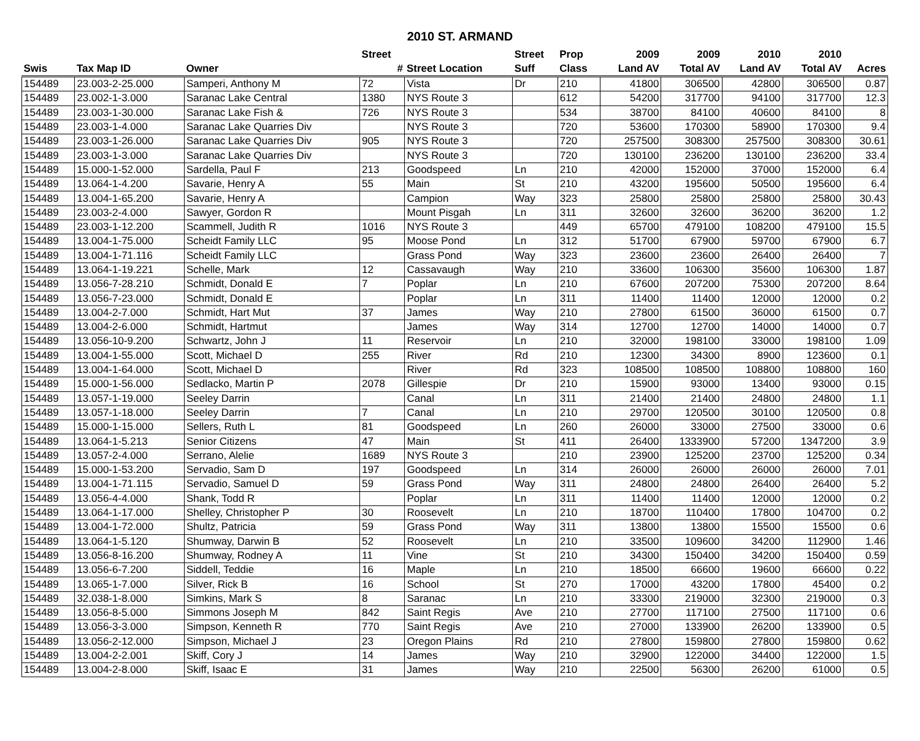2010 ST. ARMAND
| | | | Street | | Street | Prop | 2009 | 2009 | 2010 | 2010 | |
| --- | --- | --- | --- | --- | --- | --- | --- | --- | --- | --- | --- |
| Swis | Tax Map ID | Owner | # | Street Location | Suff | Class | Land AV | Total AV | Land AV | Total AV | Acres |
| 154489 | 23.003-2-25.000 | Samperi, Anthony M | 72 | Vista | Dr | 210 | 41800 | 306500 | 42800 | 306500 | 0.87 |
| 154489 | 23.002-1-3.000 | Saranac Lake Central | 1380 | NYS Route 3 | | 612 | 54200 | 317700 | 94100 | 317700 | 12.3 |
| 154489 | 23.003-1-30.000 | Saranac Lake Fish & | 726 | NYS Route 3 | | 534 | 38700 | 84100 | 40600 | 84100 | 8 |
| 154489 | 23.003-1-4.000 | Saranac Lake Quarries Div | | NYS Route 3 | | 720 | 53600 | 170300 | 58900 | 170300 | 9.4 |
| 154489 | 23.003-1-26.000 | Saranac Lake Quarries Div | 905 | NYS Route 3 | | 720 | 257500 | 308300 | 257500 | 308300 | 30.61 |
| 154489 | 23.003-1-3.000 | Saranac Lake Quarries Div | | NYS Route 3 | | 720 | 130100 | 236200 | 130100 | 236200 | 33.4 |
| 154489 | 15.000-1-52.000 | Sardella, Paul F | 213 | Goodspeed | Ln | 210 | 42000 | 152000 | 37000 | 152000 | 6.4 |
| 154489 | 13.064-1-4.200 | Savarie, Henry A | 55 | Main | St | 210 | 43200 | 195600 | 50500 | 195600 | 6.4 |
| 154489 | 13.004-1-65.200 | Savarie, Henry A | | Campion | Way | 323 | 25800 | 25800 | 25800 | 25800 | 30.43 |
| 154489 | 23.003-2-4.000 | Sawyer, Gordon R | | Mount Pisgah | Ln | 311 | 32600 | 32600 | 36200 | 36200 | 1.2 |
| 154489 | 23.003-1-12.200 | Scammell, Judith R | 1016 | NYS Route 3 | | 449 | 65700 | 479100 | 108200 | 479100 | 15.5 |
| 154489 | 13.004-1-75.000 | Scheidt Family LLC | 95 | Moose Pond | Ln | 312 | 51700 | 67900 | 59700 | 67900 | 6.7 |
| 154489 | 13.004-1-71.116 | Scheidt Family LLC | | Grass Pond | Way | 323 | 23600 | 23600 | 26400 | 26400 | 7 |
| 154489 | 13.064-1-19.221 | Schelle, Mark | 12 | Cassavaugh | Way | 210 | 33600 | 106300 | 35600 | 106300 | 1.87 |
| 154489 | 13.056-7-28.210 | Schmidt, Donald E | 7 | Poplar | Ln | 210 | 67600 | 207200 | 75300 | 207200 | 8.64 |
| 154489 | 13.056-7-23.000 | Schmidt, Donald E | | Poplar | Ln | 311 | 11400 | 11400 | 12000 | 12000 | 0.2 |
| 154489 | 13.004-2-7.000 | Schmidt, Hart Mut | 37 | James | Way | 210 | 27800 | 61500 | 36000 | 61500 | 0.7 |
| 154489 | 13.004-2-6.000 | Schmidt, Hartmut | | James | Way | 314 | 12700 | 12700 | 14000 | 14000 | 0.7 |
| 154489 | 13.056-10-9.200 | Schwartz, John J | 11 | Reservoir | Ln | 210 | 32000 | 198100 | 33000 | 198100 | 1.09 |
| 154489 | 13.004-1-55.000 | Scott, Michael D | 255 | River | Rd | 210 | 12300 | 34300 | 8900 | 123600 | 0.1 |
| 154489 | 13.004-1-64.000 | Scott, Michael D | | River | Rd | 323 | 108500 | 108500 | 108800 | 108800 | 160 |
| 154489 | 15.000-1-56.000 | Sedlacko, Martin P | 2078 | Gillespie | Dr | 210 | 15900 | 93000 | 13400 | 93000 | 0.15 |
| 154489 | 13.057-1-19.000 | Seeley Darrin | | Canal | Ln | 311 | 21400 | 21400 | 24800 | 24800 | 1.1 |
| 154489 | 13.057-1-18.000 | Seeley Darrin | 7 | Canal | Ln | 210 | 29700 | 120500 | 30100 | 120500 | 0.8 |
| 154489 | 15.000-1-15.000 | Sellers, Ruth L | 81 | Goodspeed | Ln | 260 | 26000 | 33000 | 27500 | 33000 | 0.6 |
| 154489 | 13.064-1-5.213 | Senior Citizens | 47 | Main | St | 411 | 26400 | 1333900 | 57200 | 1347200 | 3.9 |
| 154489 | 13.057-2-4.000 | Serrano, Alelie | 1689 | NYS Route 3 | | 210 | 23900 | 125200 | 23700 | 125200 | 0.34 |
| 154489 | 15.000-1-53.200 | Servadio, Sam D | 197 | Goodspeed | Ln | 314 | 26000 | 26000 | 26000 | 26000 | 7.01 |
| 154489 | 13.004-1-71.115 | Servadio, Samuel D | 59 | Grass Pond | Way | 311 | 24800 | 24800 | 26400 | 26400 | 5.2 |
| 154489 | 13.056-4-4.000 | Shank, Todd R | | Poplar | Ln | 311 | 11400 | 11400 | 12000 | 12000 | 0.2 |
| 154489 | 13.064-1-17.000 | Shelley, Christopher P | 30 | Roosevelt | Ln | 210 | 18700 | 110400 | 17800 | 104700 | 0.2 |
| 154489 | 13.004-1-72.000 | Shultz, Patricia | 59 | Grass Pond | Way | 311 | 13800 | 13800 | 15500 | 15500 | 0.6 |
| 154489 | 13.064-1-5.120 | Shumway, Darwin B | 52 | Roosevelt | Ln | 210 | 33500 | 109600 | 34200 | 112900 | 1.46 |
| 154489 | 13.056-8-16.200 | Shumway, Rodney A | 11 | Vine | St | 210 | 34300 | 150400 | 34200 | 150400 | 0.59 |
| 154489 | 13.056-6-7.200 | Siddell, Teddie | 16 | Maple | Ln | 210 | 18500 | 66600 | 19600 | 66600 | 0.22 |
| 154489 | 13.065-1-7.000 | Silver, Rick B | 16 | School | St | 270 | 17000 | 43200 | 17800 | 45400 | 0.2 |
| 154489 | 32.038-1-8.000 | Simkins, Mark S | 8 | Saranac | Ln | 210 | 33300 | 219000 | 32300 | 219000 | 0.3 |
| 154489 | 13.056-8-5.000 | Simmons Joseph M | 842 | Saint Regis | Ave | 210 | 27700 | 117100 | 27500 | 117100 | 0.6 |
| 154489 | 13.056-3-3.000 | Simpson, Kenneth R | 770 | Saint Regis | Ave | 210 | 27000 | 133900 | 26200 | 133900 | 0.5 |
| 154489 | 13.056-2-12.000 | Simpson, Michael J | 23 | Oregon Plains | Rd | 210 | 27800 | 159800 | 27800 | 159800 | 0.62 |
| 154489 | 13.004-2-2.001 | Skiff, Cory J | 14 | James | Way | 210 | 32900 | 122000 | 34400 | 122000 | 1.5 |
| 154489 | 13.004-2-8.000 | Skiff, Isaac E | 31 | James | Way | 210 | 22500 | 56300 | 26200 | 61000 | 0.5 |